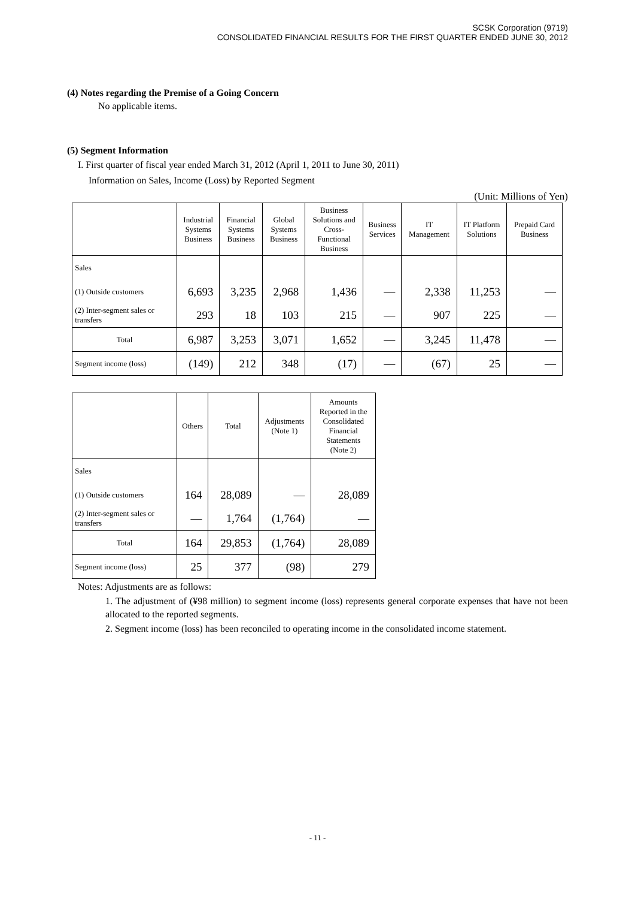SCSK Corporation (9719)
CONSOLIDATED FINANCIAL RESULTS FOR THE FIRST QUARTER ENDED JUNE 30, 2012
(4) Notes regarding the Premise of a Going Concern
No applicable items.
(5) Segment Information
I. First quarter of fiscal year ended March 31, 2012 (April 1, 2011 to June 30, 2011)
Information on Sales, Income (Loss) by Reported Segment
(Unit: Millions of Yen)
| | Industrial Systems Business | Financial Systems Business | Global Systems Business | Business Solutions and Cross- Functional Business | Business Services | IT Management | IT Platform Solutions | Prepaid Card Business |
| --- | --- | --- | --- | --- | --- | --- | --- | --- |
| Sales | | | | | | | | |
| (1) Outside customers | 6,693 | 3,235 | 2,968 | 1,436 | — | 2,338 | 11,253 | — |
| (2) Inter-segment sales or transfers | 293 | 18 | 103 | 215 | — | 907 | 225 | — |
| Total | 6,987 | 3,253 | 3,071 | 1,652 | — | 3,245 | 11,478 | — |
| Segment income (loss) | (149) | 212 | 348 | (17) | — | (67) | 25 | — |
| | Others | Total | Adjustments (Note 1) | Amounts Reported in the Consolidated Financial Statements (Note 2) |
| --- | --- | --- | --- | --- |
| Sales | | | | |
| (1) Outside customers | 164 | 28,089 | — | 28,089 |
| (2) Inter-segment sales or transfers | — | 1,764 | (1,764) | — |
| Total | 164 | 29,853 | (1,764) | 28,089 |
| Segment income (loss) | 25 | 377 | (98) | 279 |
Notes: Adjustments are as follows:
1. The adjustment of (¥98 million) to segment income (loss) represents general corporate expenses that have not been allocated to the reported segments.
2. Segment income (loss) has been reconciled to operating income in the consolidated income statement.
- 11 -